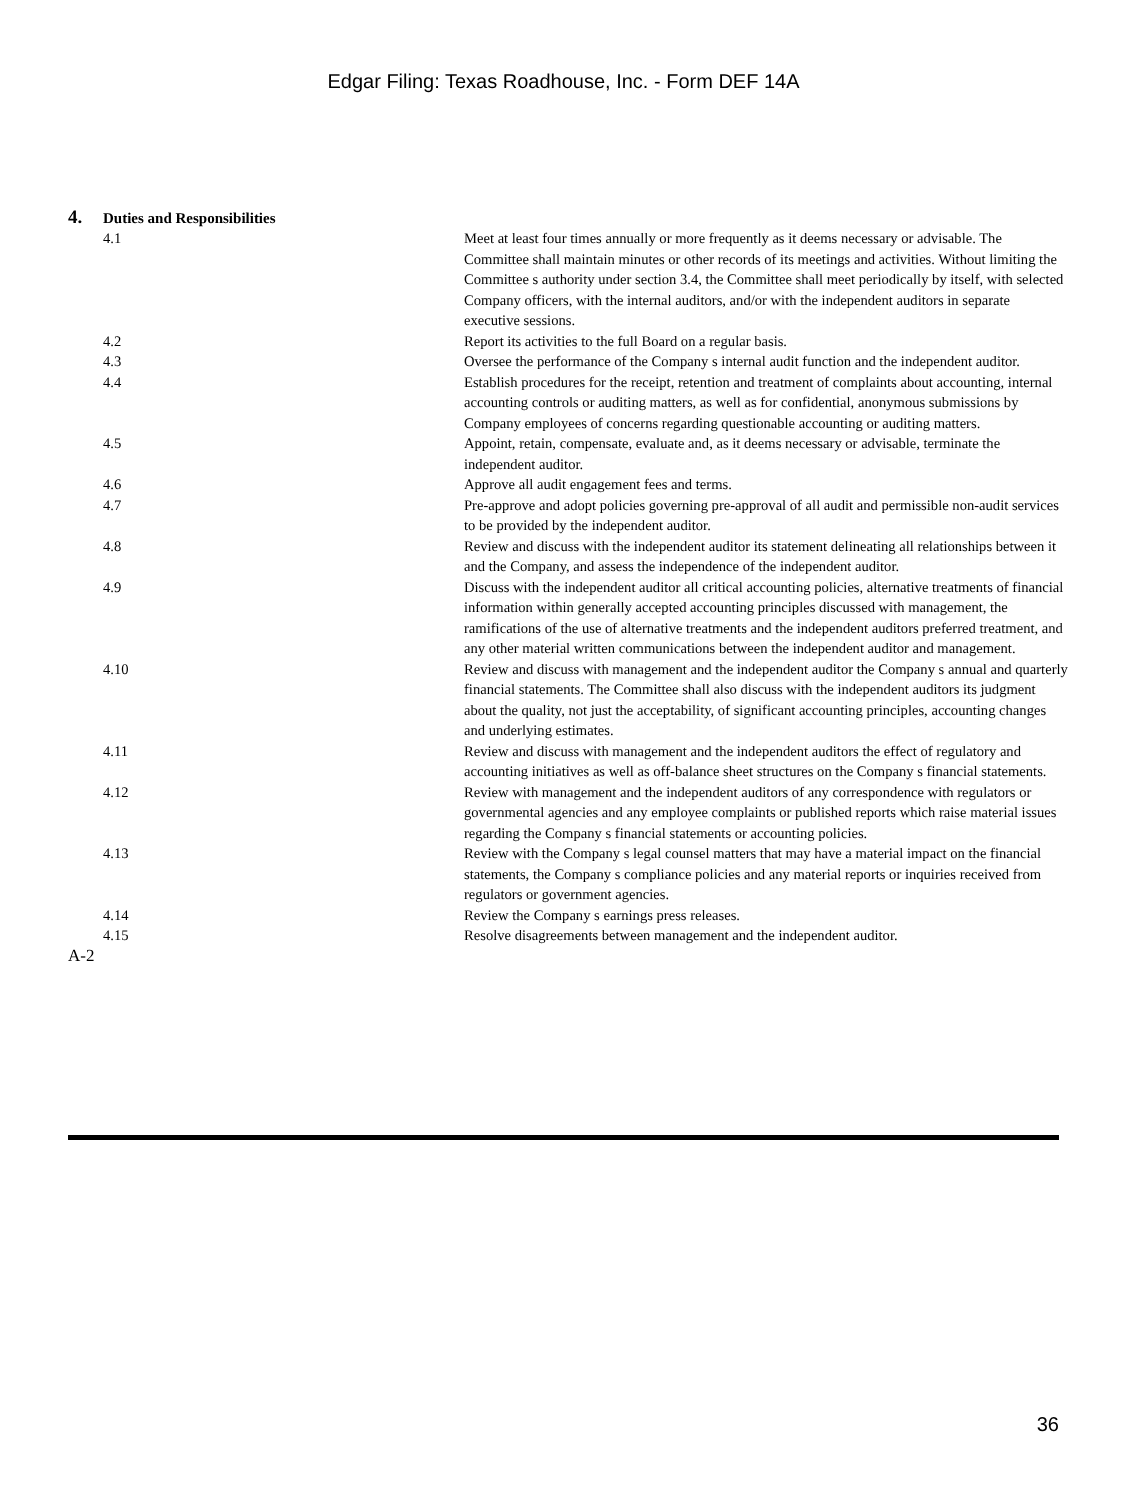Edgar Filing: Texas Roadhouse, Inc. - Form DEF 14A
4. Duties and Responsibilities
| 4.1 | Meet at least four times annually or more frequently as it deems necessary or advisable. The Committee shall maintain minutes or other records of its meetings and activities. Without limiting the Committee s authority under section 3.4, the Committee shall meet periodically by itself, with selected Company officers, with the internal auditors, and/or with the independent auditors in separate executive sessions. |
| 4.2 | Report its activities to the full Board on a regular basis. |
| 4.3 | Oversee the performance of the Company s internal audit function and the independent auditor. |
| 4.4 | Establish procedures for the receipt, retention and treatment of complaints about accounting, internal accounting controls or auditing matters, as well as for confidential, anonymous submissions by Company employees of concerns regarding questionable accounting or auditing matters. |
| 4.5 | Appoint, retain, compensate, evaluate and, as it deems necessary or advisable, terminate the independent auditor. |
| 4.6 | Approve all audit engagement fees and terms. |
| 4.7 | Pre-approve and adopt policies governing pre-approval of all audit and permissible non-audit services to be provided by the independent auditor. |
| 4.8 | Review and discuss with the independent auditor its statement delineating all relationships between it and the Company, and assess the independence of the independent auditor. |
| 4.9 | Discuss with the independent auditor all critical accounting policies, alternative treatments of financial information within generally accepted accounting principles discussed with management, the ramifications of the use of alternative treatments and the independent auditors preferred treatment, and any other material written communications between the independent auditor and management. |
| 4.10 | Review and discuss with management and the independent auditor the Company s annual and quarterly financial statements. The Committee shall also discuss with the independent auditors its judgment about the quality, not just the acceptability, of significant accounting principles, accounting changes and underlying estimates. |
| 4.11 | Review and discuss with management and the independent auditors the effect of regulatory and accounting initiatives as well as off-balance sheet structures on the Company s financial statements. |
| 4.12 | Review with management and the independent auditors of any correspondence with regulators or governmental agencies and any employee complaints or published reports which raise material issues regarding the Company s financial statements or accounting policies. |
| 4.13 | Review with the Company s legal counsel matters that may have a material impact on the financial statements, the Company s compliance policies and any material reports or inquiries received from regulators or government agencies. |
| 4.14 | Review the Company s earnings press releases. |
| 4.15 | Resolve disagreements between management and the independent auditor. |
A-2
36